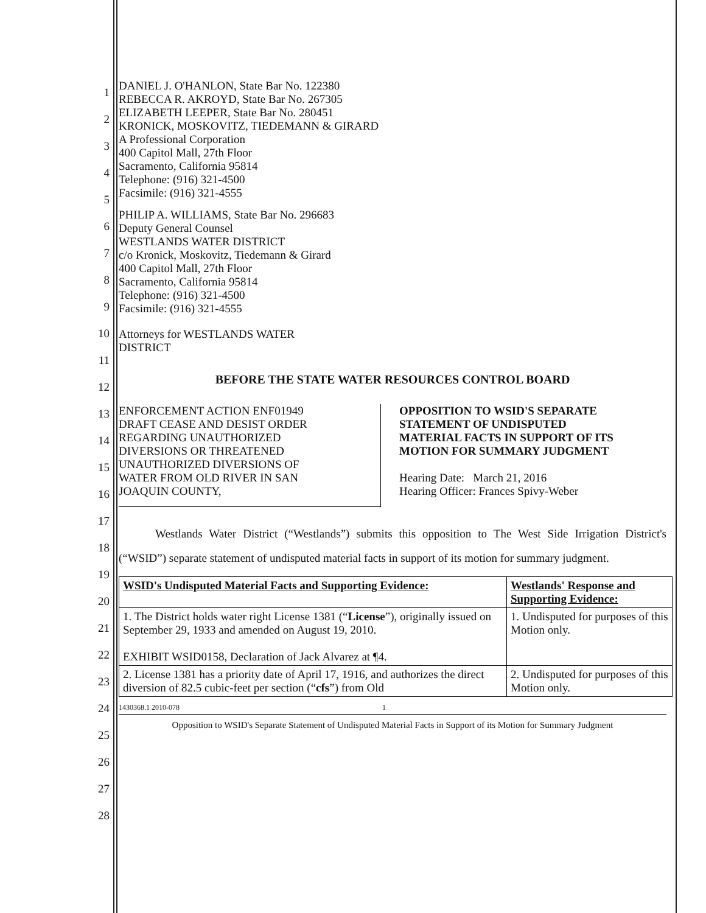DANIEL J. O'HANLON, State Bar No. 122380
REBECCA R. AKROYD, State Bar No. 267305
ELIZABETH LEEPER, State Bar No. 280451
KRONICK, MOSKOVITZ, TIEDEMANN & GIRARD
A Professional Corporation
400 Capitol Mall, 27th Floor
Sacramento, California 95814
Telephone: (916) 321-4500
Facsimile: (916) 321-4555
PHILIP A. WILLIAMS, State Bar No. 296683
Deputy General Counsel
WESTLANDS WATER DISTRICT
c/o Kronick, Moskovitz, Tiedemann & Girard
400 Capitol Mall, 27th Floor
Sacramento, California 95814
Telephone: (916) 321-4500
Facsimile: (916) 321-4555
Attorneys for WESTLANDS WATER
DISTRICT
BEFORE THE STATE WATER RESOURCES CONTROL BOARD
ENFORCEMENT ACTION ENF01949
DRAFT CEASE AND DESIST ORDER
REGARDING UNAUTHORIZED
DIVERSIONS OR THREATENED
UNAUTHORIZED DIVERSIONS OF
WATER FROM OLD RIVER IN SAN
JOAQUIN COUNTY,
OPPOSITION TO WSID'S SEPARATE
STATEMENT OF UNDISPUTED
MATERIAL FACTS IN SUPPORT OF ITS
MOTION FOR SUMMARY JUDGMENT
Hearing Date: March 21, 2016
Hearing Officer: Frances Spivy-Weber
Westlands Water District (“Westlands”) submits this opposition to The West Side Irrigation District's (“WSID”) separate statement of undisputed material facts in support of its motion for summary judgment.
| WSID's Undisputed Material Facts and Supporting Evidence: | Westlands' Response and Supporting Evidence: |
| --- | --- |
| 1. The District holds water right License 1381 (“ License ”), originally issued on September 29, 1933 and amended on August 19, 2010. EXHIBIT WSID0158, Declaration of Jack Alvarez at ¶4. | 1. Undisputed for purposes of this Motion only. |
| 2. License 1381 has a priority date of April 17, 1916, and authorizes the direct diversion of 82.5 cubic-feet per section (“ cfs ”) from Old | 2. Undisputed for purposes of this Motion only. |
1430368.1 2010-078 1
Opposition to WSID's Separate Statement of Undisputed Material Facts in Support of its Motion for Summary Judgment
1
2
3
4
5
6
7
8
9
10
11
12
13
14
15
16
17
18
19
20
21
22
23
24
25
26
27
28